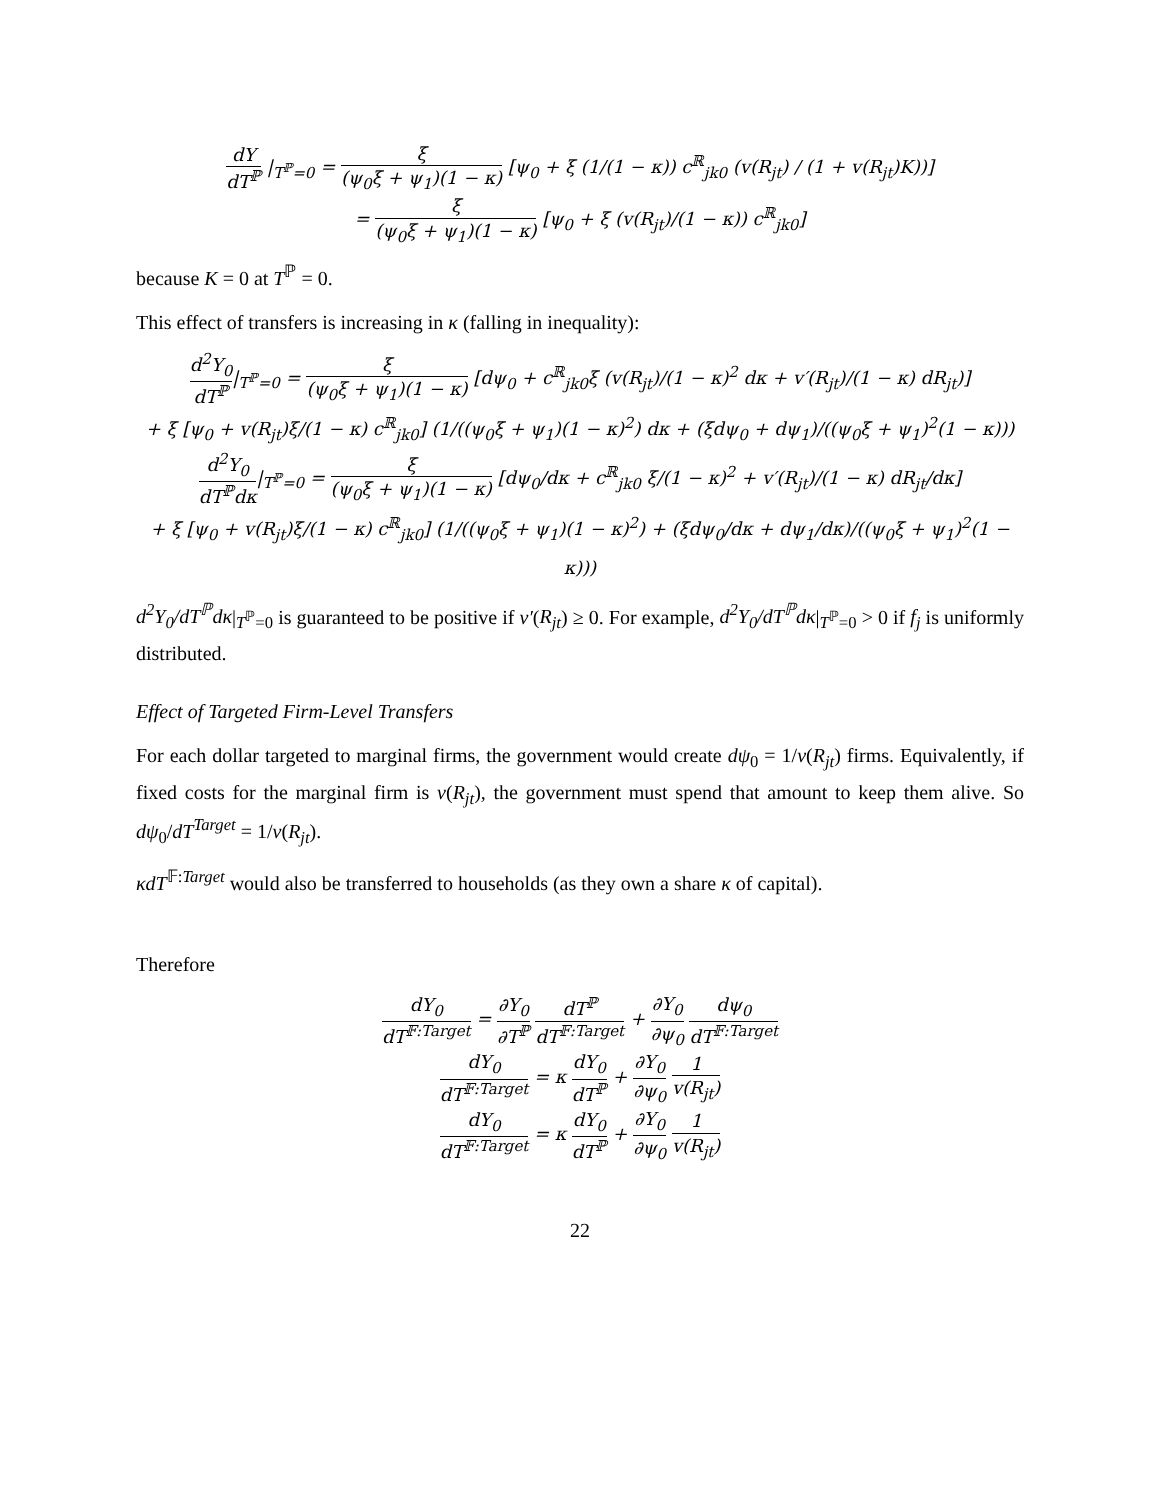dY dT<sup>ℙ</sup> |<sub>T<sup>ℙ</sup>=0</sub> = ξ (ψ<sub>0</sub>ξ + ψ<sub>1</sub>)(1 − κ) [ψ<sub>0</sub> + ξ (1/(1 − κ)) c<sup>ℝ</sup><sub>jk0</sub> (v(R<sub>jt</sub>) / (1 + v(R<sub>jt</sub>)K))]
= ξ (ψ<sub>0</sub>ξ + ψ<sub>1</sub>)(1 − κ) [ψ<sub>0</sub> + ξ (v(R<sub>jt</sub>)/(1 − κ)) c<sup>ℝ</sup><sub>jk0</sub>]
because K = 0 at T<sup>ℙ</sup> = 0.
This effect of transfers is increasing in κ (falling in inequality):
d<sup>2</sup>Y<sub>0</sub> dT<sup>ℙ</sup>|<sub>T<sup>ℙ</sup>=0</sub> = ξ (ψ<sub>0</sub>ξ + ψ<sub>1</sub>)(1 − κ) [dψ<sub>0</sub> + c<sup>ℝ</sup><sub>jk0</sub>ξ (v(R<sub>jt</sub>)/(1 − κ)<sup>2</sup> dκ + v′(R<sub>jt</sub>)/(1 − κ) dR<sub>jt</sub>)]
+ ξ [ψ<sub>0</sub> + v(R<sub>jt</sub>)ξ/(1 − κ) c<sup>ℝ</sup><sub>jk0</sub>] (1/((ψ<sub>0</sub>ξ + ψ<sub>1</sub>)(1 − κ)<sup>2</sup>) dκ + (ξdψ<sub>0</sub> + dψ<sub>1</sub>)/((ψ<sub>0</sub>ξ + ψ<sub>1</sub>)<sup>2</sup>(1 − κ)))
d<sup>2</sup>Y<sub>0</sub> dT<sup>ℙ</sup>dκ|<sub>T<sup>ℙ</sup>=0</sub> = ξ (ψ<sub>0</sub>ξ + ψ<sub>1</sub>)(1 − κ) [dψ<sub>0</sub>/dκ + c<sup>ℝ</sup><sub>jk0</sub> ξ/(1 − κ)<sup>2</sup> + v′(R<sub>jt</sub>)/(1 − κ) dR<sub>jt</sub>/dκ]
+ ξ [ψ<sub>0</sub> + v(R<sub>jt</sub>)ξ/(1 − κ) c<sup>ℝ</sup><sub>jk0</sub>] (1/((ψ<sub>0</sub>ξ + ψ<sub>1</sub>)(1 − κ)<sup>2</sup>) + (ξdψ<sub>0</sub>/dκ + dψ<sub>1</sub>/dκ)/((ψ<sub>0</sub>ξ + ψ<sub>1</sub>)<sup>2</sup>(1 − κ)))
d<sup>2</sup>Y<sub>0</sub>/dT<sup>ℙ</sup>dκ|<sub>T<sup>ℙ</sup>=0</sub> is guaranteed to be positive if v′(R<sub>jt</sub>) ≥ 0. For example, d<sup>2</sup>Y<sub>0</sub>/dT<sup>ℙ</sup>dκ|<sub>T<sup>ℙ</sup>=0</sub> > 0 if f<sub>j</sub> is uniformly distributed.
Effect of Targeted Firm-Level Transfers
For each dollar targeted to marginal firms, the government would create dψ<sub>0</sub> = 1/v(R<sub>jt</sub>) firms. Equivalently, if fixed costs for the marginal firm is v(R<sub>jt</sub>), the government must spend that amount to keep them alive. So dψ<sub>0</sub>/dT<sup>Target</sup> = 1/v(R<sub>jt</sub>).
κdT<sup>𝔽:Target</sup> would also be transferred to households (as they own a share κ of capital).
Therefore
dY<sub>0</sub> dT<sup>𝔽:Target</sup> = ∂Y<sub>0</sub> ∂T<sup>ℙ</sup> dT<sup>ℙ</sup> dT<sup>𝔽:Target</sup> + ∂Y<sub>0</sub> ∂ψ<sub>0</sub> dψ<sub>0</sub> dT<sup>𝔽:Target</sup>
dY<sub>0</sub> dT<sup>𝔽:Target</sup> = κ dY<sub>0</sub> dT<sup>ℙ</sup> + ∂Y<sub>0</sub> ∂ψ<sub>0</sub> 1 v(R<sub>jt</sub>)
dY<sub>0</sub> dT<sup>𝔽:Target</sup> = κ dY<sub>0</sub> dT<sup>ℙ</sup> + ∂Y<sub>0</sub> ∂ψ<sub>0</sub> 1 v(R<sub>jt</sub>)
22